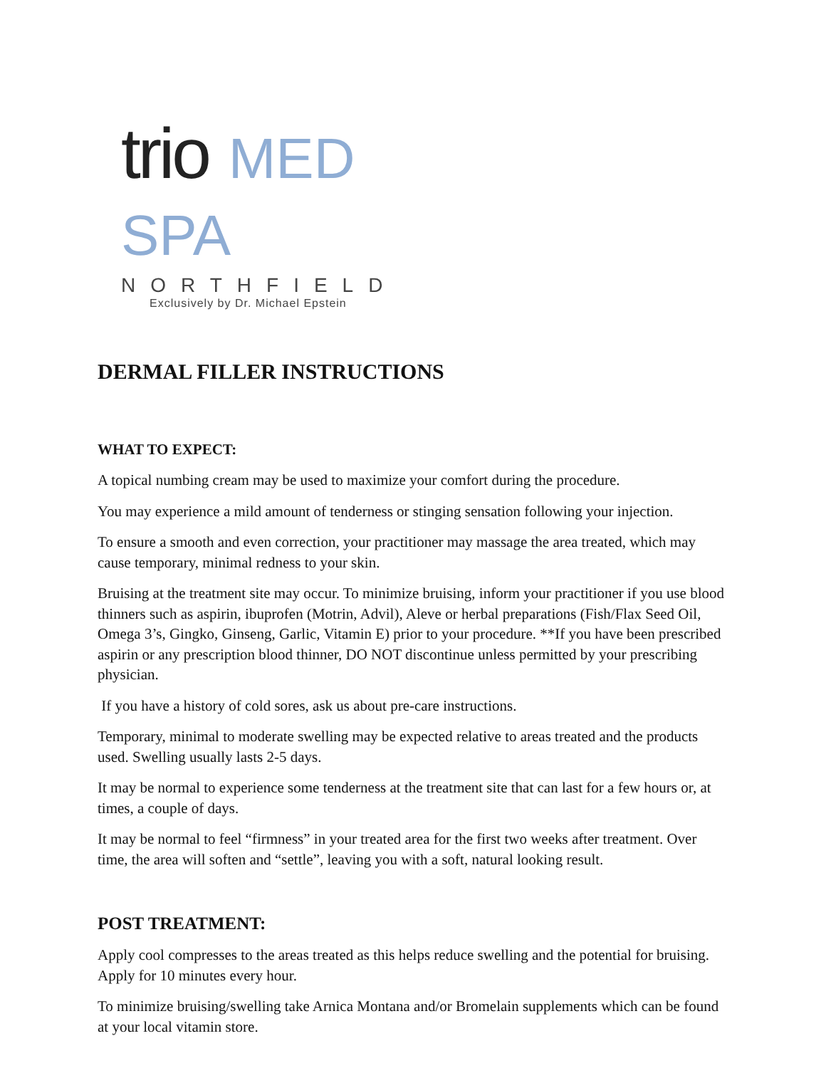trio MED SPA
NORTHFIELD
Exclusively by Dr. Michael Epstein
DERMAL FILLER INSTRUCTIONS
WHAT TO EXPECT:
A topical numbing cream may be used to maximize your comfort during the procedure.
You may experience a mild amount of tenderness or stinging sensation following your injection.
To ensure a smooth and even correction, your practitioner may massage the area treated, which may cause temporary, minimal redness to your skin.
Bruising at the treatment site may occur. To minimize bruising, inform your practitioner if you use blood thinners such as aspirin, ibuprofen (Motrin, Advil), Aleve or herbal preparations (Fish/Flax Seed Oil, Omega 3’s, Gingko, Ginseng, Garlic, Vitamin E) prior to your procedure. **If you have been prescribed aspirin or any prescription blood thinner, DO NOT discontinue unless permitted by your prescribing physician.
If you have a history of cold sores, ask us about pre-care instructions.
Temporary, minimal to moderate swelling may be expected relative to areas treated and the products used. Swelling usually lasts 2-5 days.
It may be normal to experience some tenderness at the treatment site that can last for a few hours or, at times, a couple of days.
It may be normal to feel “firmness” in your treated area for the first two weeks after treatment. Over time, the area will soften and “settle”, leaving you with a soft, natural looking result.
POST TREATMENT:
Apply cool compresses to the areas treated as this helps reduce swelling and the potential for bruising. Apply for 10 minutes every hour.
To minimize bruising/swelling take Arnica Montana and/or Bromelain supplements which can be found at your local vitamin store.